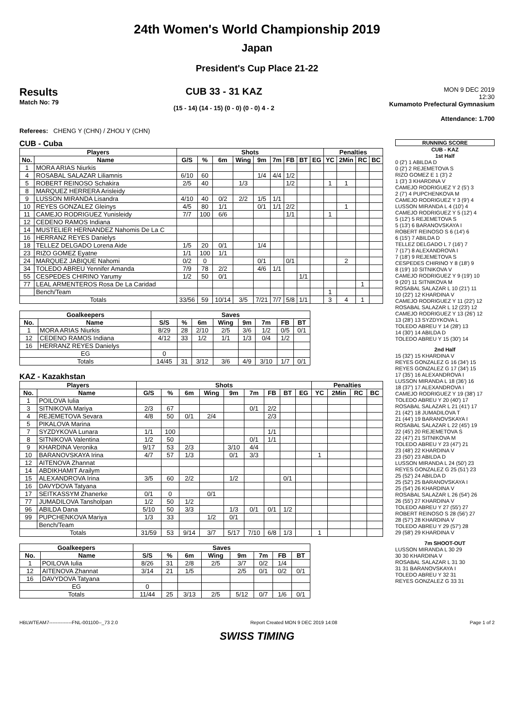24th Women's World Championship 2019
Japan
President's Cup Place 21-22
Results
Match No: 79
CUB 33 - 31 KAZ
(15 - 14) (14 - 15) (0 - 0) (0 - 0) 4 - 2
MON 9 DEC 2019
12:30
Kumamoto Prefectural Gymnasium
Attendance: 1.700
Referees: CHENG Y (CHN) / ZHOU Y (CHN)
CUB - Cuba
| Players | | Shots | | | | | | | | | Penalties | | | |
| --- | --- | --- | --- | --- | --- | --- | --- | --- | --- | --- | --- | --- | --- | --- |
| No. | Name | G/S | % | 6m | Wing | 9m | 7m | FB | BT | EG | YC | 2Min | RC | BC |
| 1 | MORA ARIAS Niurkis | | | | | | | | | | | | | |
| 4 | ROSABAL SALAZAR Liliamnis | 6/10 | 60 | | | 1/4 | 4/4 | 1/2 | | | | | | |
| 5 | ROBERT REINOSO Schakira | 2/5 | 40 | | 1/3 | | | 1/2 | | | 1 | 1 | | |
| 8 | MARQUEZ HERRERA Arisleidy | | | | | | | | | | | | | |
| 9 | LUSSON MIRANDA Lisandra | 4/10 | 40 | 0/2 | 2/2 | 1/5 | 1/1 | | | | | | | |
| 10 | REYES GONZALEZ Gleinys | 4/5 | 80 | 1/1 | | 0/1 | 1/1 | 2/2 | | | | 1 | | |
| 11 | CAMEJO RODRIGUEZ Yunisleidy | 7/7 | 100 | 6/6 | | | | 1/1 | | | 1 | | | |
| 12 | CEDENO RAMOS Indiana | | | | | | | | | | | | | |
| 14 | MUSTELIER HERNANDEZ Nahomis De La C | | | | | | | | | | | | | |
| 16 | HERRANZ REYES Danielys | | | | | | | | | | | | | |
| 18 | TELLEZ DELGADO Lorena Aide | 1/5 | 20 | 0/1 | | 1/4 | | | | | | | | |
| 23 | RIZO GOMEZ Eyatne | 1/1 | 100 | 1/1 | | | | | | | | | | |
| 24 | MARQUEZ JABIQUE Nahomi | 0/2 | 0 | | | 0/1 | | 0/1 | | | | 2 | | |
| 34 | TOLEDO ABREU Yennifer Amanda | 7/9 | 78 | 2/2 | | 4/6 | 1/1 | | | | | | | |
| 55 | CESPEDES CHIRINO Yarumy | 1/2 | 50 | 0/1 | | | | | 1/1 | | | | | |
| 77 | LEAL ARMENTEROS Rosa De La Caridad | | | | | | | | | | | | 1 | |
| | Bench/Team | | | | | | | | | | 1 | | | |
| Totals | | 33/56 | 59 | 10/14 | 3/5 | 7/21 | 7/7 | 5/8 | 1/1 | | 3 | 4 | 1 | |
| Goalkeepers | | Saves | | | | | | | |
| --- | --- | --- | --- | --- | --- | --- | --- | --- | --- |
| No. | Name | S/S | % | 6m | Wing | 9m | 7m | FB | BT |
| 1 | MORA ARIAS Niurkis | 8/29 | 28 | 2/10 | 2/5 | 3/6 | 1/2 | 0/5 | 0/1 |
| 12 | CEDENO RAMOS Indiana | 4/12 | 33 | 1/2 | 1/1 | 1/3 | 0/4 | 1/2 | |
| 16 | HERRANZ REYES Danielys | | | | | | | | |
| EG | | 0 | | | | | | | |
| Totals | | 14/45 | 31 | 3/12 | 3/6 | 4/9 | 3/10 | 1/7 | 0/1 |
KAZ - Kazakhstan
| Players | | Shots | | | | | | | | | Penalties | | | |
| --- | --- | --- | --- | --- | --- | --- | --- | --- | --- | --- | --- | --- | --- | --- |
| No. | Name | G/S | % | 6m | Wing | 9m | 7m | FB | BT | EG | YC | 2Min | RC | BC |
| 1 | POILOVA Iulia | | | | | | | | | | | | | |
| 3 | SITNIKOVA Mariya | 2/3 | 67 | | | | 0/1 | 2/2 | | | | | | |
| 4 | REJEMETOVA Sevara | 4/8 | 50 | 0/1 | 2/4 | | | 2/3 | | | | | | |
| 5 | PIKALOVA Marina | | | | | | | | | | | | | |
| 7 | SYZDYKOVA Lunara | 1/1 | 100 | | | | | 1/1 | | | | | | |
| 8 | SITNIKOVA Valentina | 1/2 | 50 | | | | 0/1 | 1/1 | | | | | | |
| 9 | KHARDINA Veronika | 9/17 | 53 | 2/3 | | 3/10 | 4/4 | | | | | | | |
| 10 | BARANOVSKAYA Irina | 4/7 | 57 | 1/3 | | 0/1 | 3/3 | | | | 1 | | | |
| 12 | AITENOVA Zhannat | | | | | | | | | | | | | |
| 14 | ABDIKHAMIT Arailym | | | | | | | | | | | | | |
| 15 | ALEXANDROVA Irina | 3/5 | 60 | 2/2 | | 1/2 | | | 0/1 | | | | | |
| 16 | DAVYDOVA Tatyana | | | | | | | | | | | | | |
| 17 | SEITKASSYM Zhanerke | 0/1 | 0 | | 0/1 | | | | | | | | | |
| 77 | JUMADILOVA Tansholpan | 1/2 | 50 | 1/2 | | | | | | | | | | |
| 96 | ABILDA Dana | 5/10 | 50 | 3/3 | | 1/3 | 0/1 | 0/1 | 1/2 | | | | | |
| 99 | PUPCHENKOVA Mariya | 1/3 | 33 | | 1/2 | 0/1 | | | | | | | | |
| | Bench/Team | | | | | | | | | | | | | |
| Totals | | 31/59 | 53 | 9/14 | 3/7 | 5/17 | 7/10 | 6/8 | 1/3 | | 1 | | | |
| Goalkeepers | | Saves | | | | | | | |
| --- | --- | --- | --- | --- | --- | --- | --- | --- | --- |
| No. | Name | S/S | % | 6m | Wing | 9m | 7m | FB | BT |
| 1 | POILOVA Iulia | 8/26 | 31 | 2/8 | 2/5 | 3/7 | 0/2 | 1/4 | |
| 12 | AITENOVA Zhannat | 3/14 | 21 | 1/5 | | 2/5 | 0/1 | 0/2 | 0/1 |
| 16 | DAVYDOVA Tatyana | | | | | | | | |
| EG | | 0 | | | | | | | |
| Totals | | 11/44 | 25 | 3/13 | 2/5 | 5/12 | 0/7 | 1/6 | 0/1 |
RUNNING SCORE
CUB - KAZ
1st Half
0 (2') 1 ABILDA D
0 (2') 2 REJEMETOVA S
RIZO GOMEZ E 1 (3') 2
1 (3') 3 KHARDINA V
CAMEJO RODRIGUEZ Y 2 (5') 3
2 (7') 4 PUPCHENKOVA M
CAMEJO RODRIGUEZ Y 3 (9') 4
LUSSON MIRANDA L 4 (10') 4
CAMEJO RODRIGUEZ Y 5 (12') 4
5 (12') 5 REJEMETOVA S
5 (13') 6 BARANOVSKAYA I
ROBERT REINOSO S 6 (14') 6
6 (15') 7 ABILDA D
TELLEZ DELGADO L 7 (16') 7
7 (17') 8 ALEXANDROVA I
7 (18') 9 REJEMETOVA S
CESPEDES CHIRINO Y 8 (18') 9
8 (19') 10 SITNIKOVA V
CAMEJO RODRIGUEZ Y 9 (19') 10
9 (20') 11 SITNIKOVA M
ROSABAL SALAZAR L 10 (21') 11
10 (22') 12 KHARDINA V
CAMEJO RODRIGUEZ Y 11 (22') 12
ROSABAL SALAZAR L 12 (23') 12
CAMEJO RODRIGUEZ Y 13 (26') 12
13 (28') 13 SYZDYKOVA L
TOLEDO ABREU Y 14 (28') 13
14 (30') 14 ABILDA D
TOLEDO ABREU Y 15 (30') 14
2nd Half
15 (32') 15 KHARDINA V
REYES GONZALEZ G 16 (34') 15
REYES GONZALEZ G 17 (34') 15
17 (35') 16 ALEXANDROVA I
LUSSON MIRANDA L 18 (36') 16
18 (37') 17 ALEXANDROVA I
CAMEJO RODRIGUEZ Y 19 (38') 17
TOLEDO ABREU Y 20 (40') 17
ROSABAL SALAZAR L 21 (41') 17
21 (42') 18 JUMADILOVA T
21 (44') 19 BARANOVSKAYA I
ROSABAL SALAZAR L 22 (45') 19
22 (45') 20 REJEMETOVA S
22 (47') 21 SITNIKOVA M
TOLEDO ABREU Y 23 (47') 21
23 (48') 22 KHARDINA V
23 (50') 23 ABILDA D
LUSSON MIRANDA L 24 (50') 23
REYES GONZALEZ G 25 (51') 23
25 (52') 24 ABILDA D
25 (52') 25 BARANOVSKAYA I
25 (54') 26 KHARDINA V
ROSABAL SALAZAR L 26 (54') 26
26 (55') 27 KHARDINA V
TOLEDO ABREU Y 27 (55') 27
ROBERT REINOSO S 28 (56') 27
28 (57') 28 KHARDINA V
TOLEDO ABREU Y 29 (57') 28
29 (58') 29 KHARDINA V
7m SHOOT-OUT
LUSSON MIRANDA L 30 29
30 30 KHARDINA V
ROSABAL SALAZAR L 31 30
31 31 BARANOVSKAYA I
TOLEDO ABREU Y 32 31
REYES GONZALEZ G 33 31
HBLWTEAM7--------------FNL-001100--_73 2.0 Report Created MON 9 DEC 2019 14:08 Page 1 of 2
SWISS TIMING